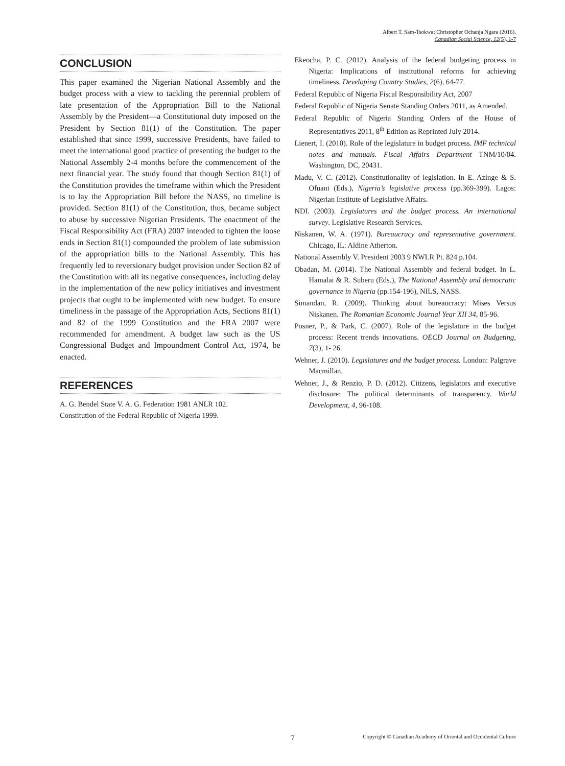Albert T. Sam-Tsokwa; Christopher Ochanja Ngara (2016).
Canadian Social Science, 12(5), 1-7
CONCLUSION
This paper examined the Nigerian National Assembly and the budget process with a view to tackling the perennial problem of late presentation of the Appropriation Bill to the National Assembly by the President—a Constitutional duty imposed on the President by Section 81(1) of the Constitution. The paper established that since 1999, successive Presidents, have failed to meet the international good practice of presenting the budget to the National Assembly 2-4 months before the commencement of the next financial year. The study found that though Section 81(1) of the Constitution provides the timeframe within which the President is to lay the Appropriation Bill before the NASS, no timeline is provided. Section 81(1) of the Constitution, thus, became subject to abuse by successive Nigerian Presidents. The enactment of the Fiscal Responsibility Act (FRA) 2007 intended to tighten the loose ends in Section 81(1) compounded the problem of late submission of the appropriation bills to the National Assembly. This has frequently led to reversionary budget provision under Section 82 of the Constitution with all its negative consequences, including delay in the implementation of the new policy initiatives and investment projects that ought to be implemented with new budget. To ensure timeliness in the passage of the Appropriation Acts, Sections 81(1) and 82 of the 1999 Constitution and the FRA 2007 were recommended for amendment. A budget law such as the US Congressional Budget and Impoundment Control Act, 1974, be enacted.
REFERENCES
A. G. Bendel State V. A. G. Federation 1981 ANLR 102.
Constitution of the Federal Republic of Nigeria 1999.
Ekeocha, P. C. (2012). Analysis of the federal budgeting process in Nigeria: Implications of institutional reforms for achieving timeliness. Developing Country Studies, 2(6), 64-77.
Federal Republic of Nigeria Fiscal Responsibility Act, 2007
Federal Republic of Nigeria Senate Standing Orders 2011, as Amended.
Federal Republic of Nigeria Standing Orders of the House of Representatives 2011, 8<sup>th</sup> Edition as Reprinted July 2014.
Lienert, I. (2010). Role of the legislature in budget process. IMF technical notes and manuals. Fiscal Affairs Department TNM/10/04. Washington, DC, 20431.
Madu, V. C. (2012). Constitutionality of legislation. In E. Azinge & S. Ofuani (Eds.), Nigeria’s legislative process (pp.369-399). Lagos: Nigerian Institute of Legislative Affairs.
NDI. (2003). Legislatures and the budget process. An international survey. Legislative Research Services.
Niskanen, W. A. (1971). Bureaucracy and representative government. Chicago, IL: Aldine Atherton.
National Assembly V. President 2003 9 NWLR Pt. 824 p.104.
Obadan, M. (2014). The National Assembly and federal budget. In L. Hamalai & R. Suberu (Eds.), The National Assembly and democratic governance in Nigeria (pp.154-196), NILS, NASS.
Simandan, R. (2009). Thinking about bureaucracy: Mises Versus Niskanen. The Romanian Economic Journal Year XII 34, 85-96.
Posner, P., & Park, C. (2007). Role of the legislature in the budget process: Recent trends innovations. OECD Journal on Budgeting, 7(3), 1- 26.
Wehner, J. (2010). Legislatures and the budget process. London: Palgrave Macmillan.
Wehner, J., & Renzio, P. D. (2012). Citizens, legislators and executive disclosure: The political determinants of transparency. World Development, 4, 96-108.
7
Copyright © Canadian Academy of Oriental and Occidental Culture